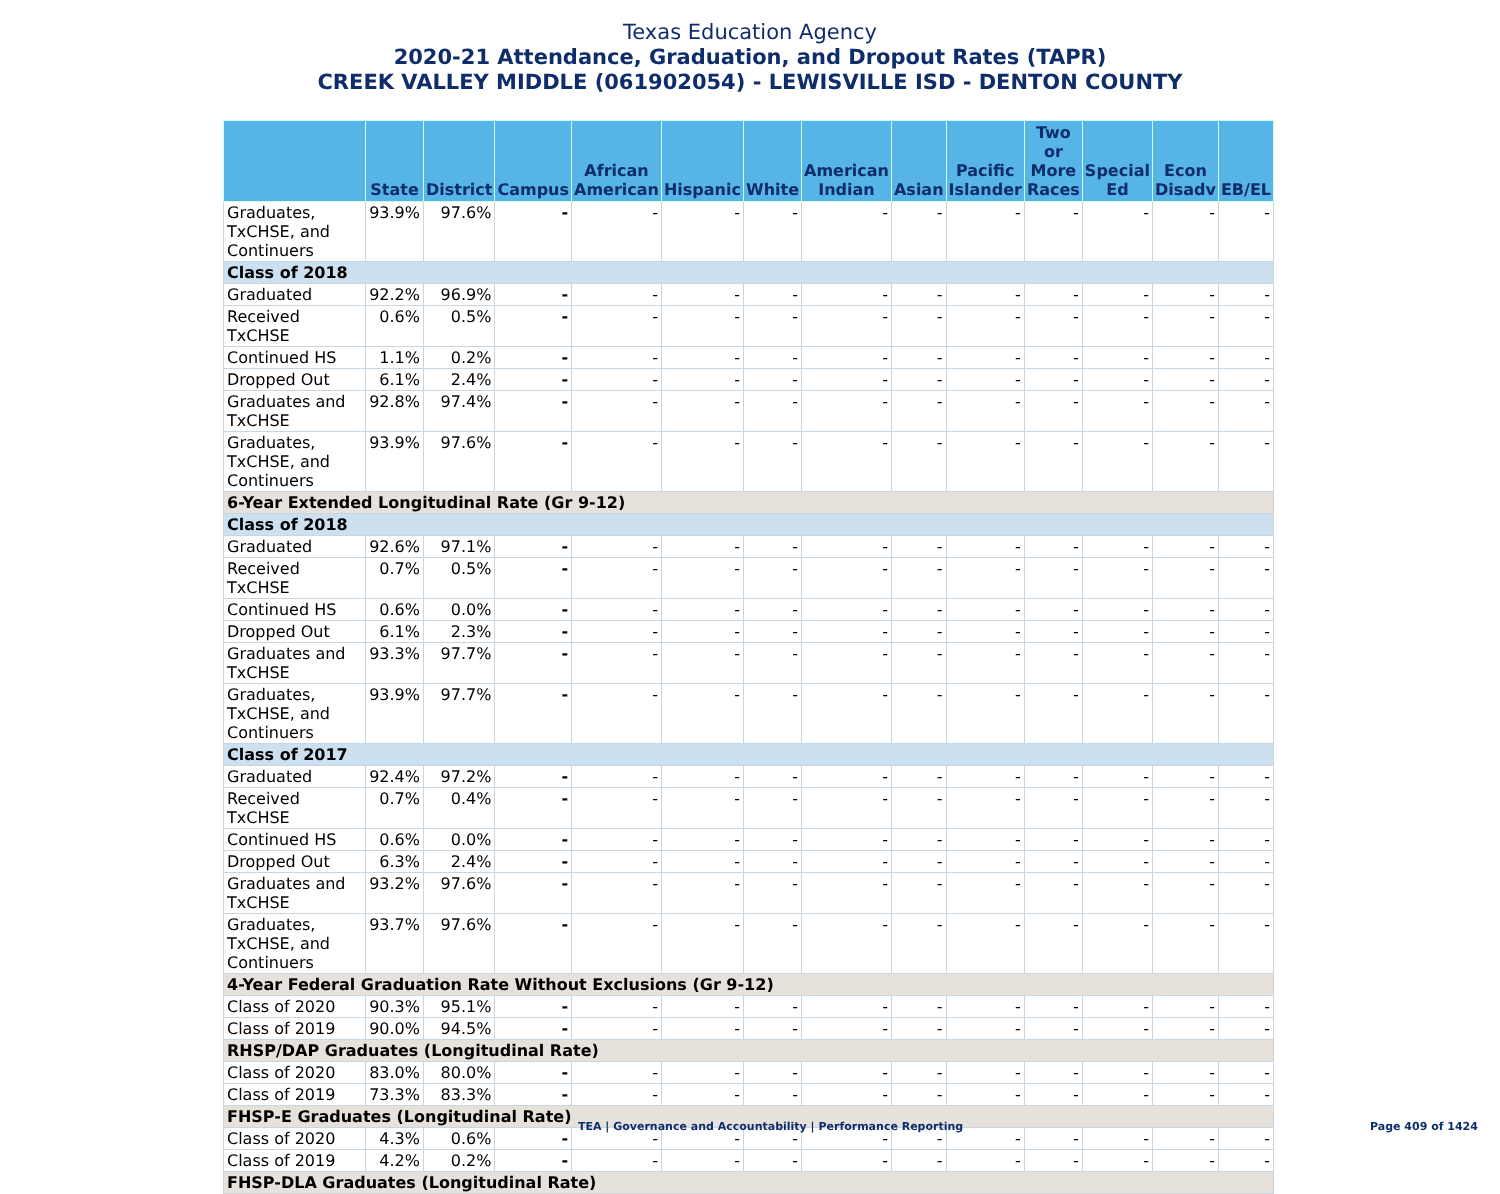Texas Education Agency
2020-21 Attendance, Graduation, and Dropout Rates (TAPR)
CREEK VALLEY MIDDLE (061902054) - LEWISVILLE ISD - DENTON COUNTY
| | State | District | Campus | African American | Hispanic | White | American Indian | Asian | Pacific Islander | Two or More Races | Special Ed | Econ Disadv | EB/EL |
| --- | --- | --- | --- | --- | --- | --- | --- | --- | --- | --- | --- | --- | --- |
| Graduates, TxCHSE, and Continuers | 93.9% | 97.6% | - | - | - | - | - | - | - | - | - | - | - |
| Class of 2018 | | | | | | | | | | | | | |
| Graduated | 92.2% | 96.9% | - | - | - | - | - | - | - | - | - | - | - |
| Received TxCHSE | 0.6% | 0.5% | - | - | - | - | - | - | - | - | - | - | - |
| Continued HS | 1.1% | 0.2% | - | - | - | - | - | - | - | - | - | - | - |
| Dropped Out | 6.1% | 2.4% | - | - | - | - | - | - | - | - | - | - | - |
| Graduates and TxCHSE | 92.8% | 97.4% | - | - | - | - | - | - | - | - | - | - | - |
| Graduates, TxCHSE, and Continuers | 93.9% | 97.6% | - | - | - | - | - | - | - | - | - | - | - |
| 6-Year Extended Longitudinal Rate (Gr 9-12) | | | | | | | | | | | | | |
| Class of 2018 | | | | | | | | | | | | | |
| Graduated | 92.6% | 97.1% | - | - | - | - | - | - | - | - | - | - | - |
| Received TxCHSE | 0.7% | 0.5% | - | - | - | - | - | - | - | - | - | - | - |
| Continued HS | 0.6% | 0.0% | - | - | - | - | - | - | - | - | - | - | - |
| Dropped Out | 6.1% | 2.3% | - | - | - | - | - | - | - | - | - | - | - |
| Graduates and TxCHSE | 93.3% | 97.7% | - | - | - | - | - | - | - | - | - | - | - |
| Graduates, TxCHSE, and Continuers | 93.9% | 97.7% | - | - | - | - | - | - | - | - | - | - | - |
| Class of 2017 | | | | | | | | | | | | | |
| Graduated | 92.4% | 97.2% | - | - | - | - | - | - | - | - | - | - | - |
| Received TxCHSE | 0.7% | 0.4% | - | - | - | - | - | - | - | - | - | - | - |
| Continued HS | 0.6% | 0.0% | - | - | - | - | - | - | - | - | - | - | - |
| Dropped Out | 6.3% | 2.4% | - | - | - | - | - | - | - | - | - | - | - |
| Graduates and TxCHSE | 93.2% | 97.6% | - | - | - | - | - | - | - | - | - | - | - |
| Graduates, TxCHSE, and Continuers | 93.7% | 97.6% | - | - | - | - | - | - | - | - | - | - | - |
| 4-Year Federal Graduation Rate Without Exclusions (Gr 9-12) | | | | | | | | | | | | | |
| Class of 2020 | 90.3% | 95.1% | - | - | - | - | - | - | - | - | - | - | - |
| Class of 2019 | 90.0% | 94.5% | - | - | - | - | - | - | - | - | - | - | - |
| RHSP/DAP Graduates (Longitudinal Rate) | | | | | | | | | | | | | |
| Class of 2020 | 83.0% | 80.0% | - | - | - | - | - | - | - | - | - | - | - |
| Class of 2019 | 73.3% | 83.3% | - | - | - | - | - | - | - | - | - | - | - |
| FHSP-E Graduates (Longitudinal Rate) | | | | | | | | | | | | | |
| Class of 2020 | 4.3% | 0.6% | - | - | - | - | - | - | - | - | - | - | - |
| Class of 2019 | 4.2% | 0.2% | - | - | - | - | - | - | - | - | - | - | - |
| FHSP-DLA Graduates (Longitudinal Rate) | | | | | | | | | | | | | |
TEA | Governance and Accountability | Performance Reporting
Page 409 of 1424